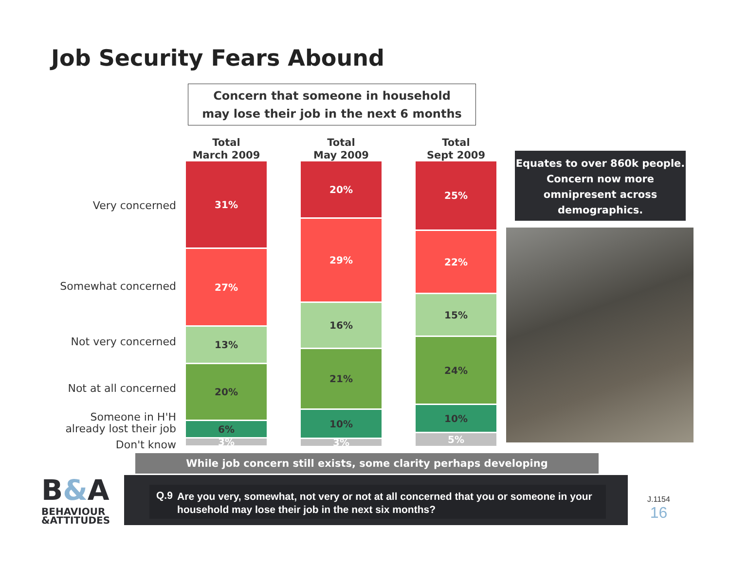Job Security Fears Abound
Concern that someone in household
may lose their job in the next 6 months
Very concerned
Somewhat concerned
Not very concerned
Not at all concerned
Someone in H'H
already lost their job
Don't know
Total
March 2009
31%
27%
13%
20%
6%
3%
Total
May 2009
20%
29%
16%
21%
10%
3%
Total
Sept 2009
25%
22%
15%
24%
10%
5%
Equates to over 860k people. Concern now more omnipresent across demographics.
While job concern still exists, some clarity perhaps developing
B&A
BEHAVIOUR
&ATTITUDES
Q.9 Are you very, somewhat, not very or not at all concerned that you or someone in your household may lose their job in the next six months?
J.1154
16